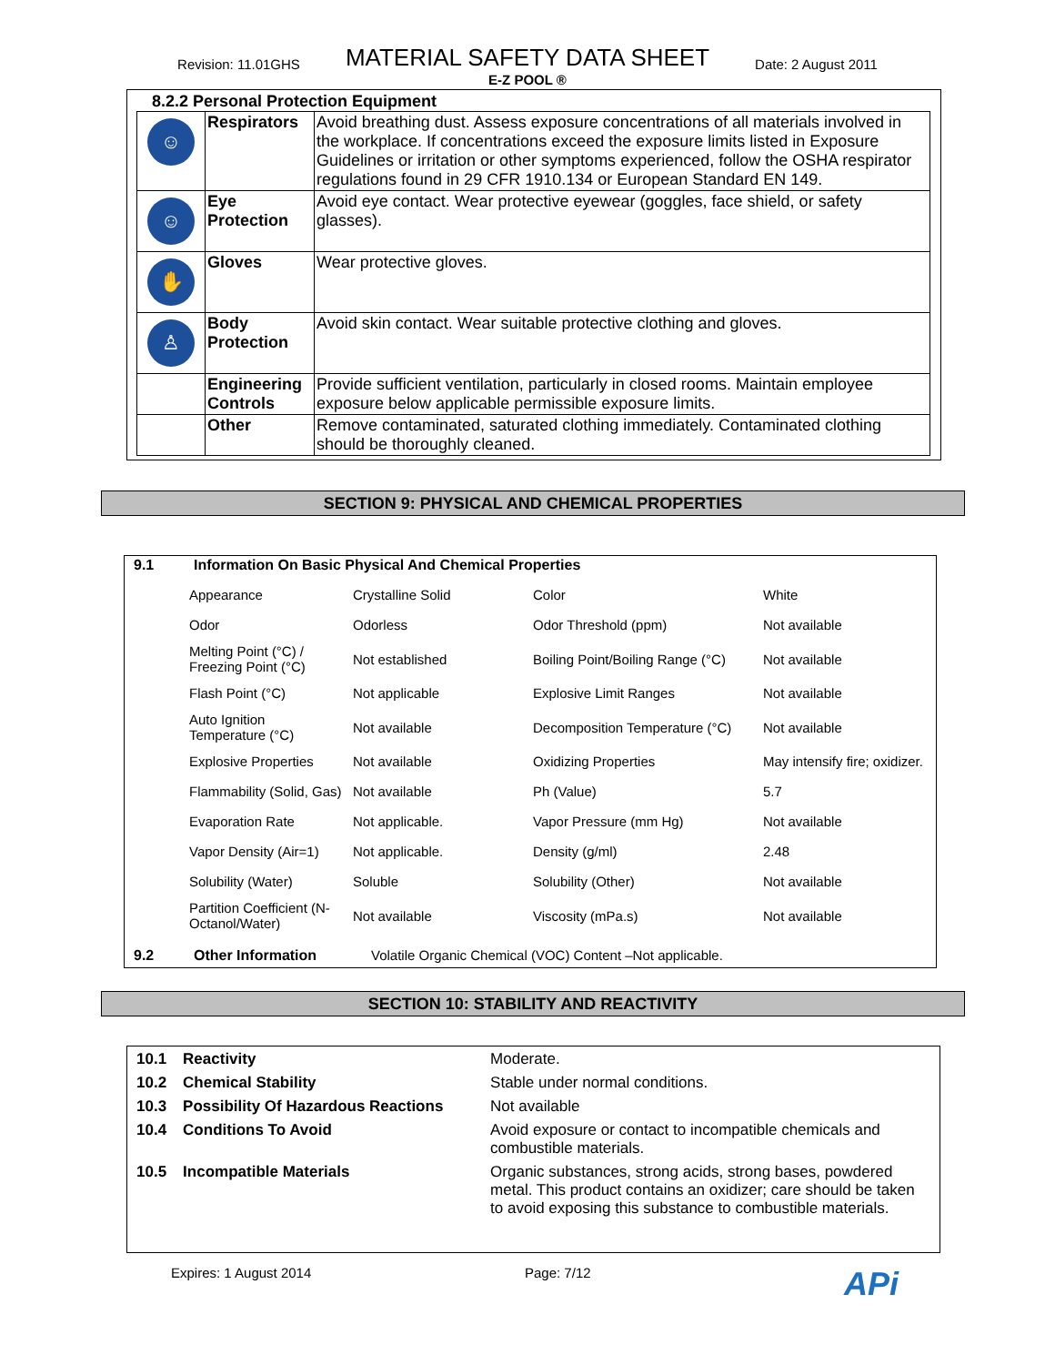Revision: 11.01GHS MATERIAL SAFETY DATA SHEET Date: 2 August 2011
E-Z POOL ®
8.2.2 Personal Protection Equipment
| ☺ | Respirators | Avoid breathing dust. Assess exposure concentrations of all materials involved in the workplace. If concentrations exceed the exposure limits listed in Exposure Guidelines or irritation or other symptoms experienced, follow the OSHA respirator regulations found in 29 CFR 1910.134 or European Standard EN 149. |
| ☺ | Eye Protection | Avoid eye contact. Wear protective eyewear (goggles, face shield, or safety glasses). |
| ✋ | Gloves | Wear protective gloves. |
| ♙ | Body Protection | Avoid skin contact. Wear suitable protective clothing and gloves. |
| | Engineering Controls | Provide sufficient ventilation, particularly in closed rooms. Maintain employee exposure below applicable permissible exposure limits. |
| | Other | Remove contaminated, saturated clothing immediately. Contaminated clothing should be thoroughly cleaned. |
SECTION 9: PHYSICAL AND CHEMICAL PROPERTIES
9.1 Information On Basic Physical And Chemical Properties
| Appearance | Crystalline Solid | Color | White |
| Odor | Odorless | Odor Threshold (ppm) | Not available |
| Melting Point (°C) / Freezing Point (°C) | Not established | Boiling Point/Boiling Range (°C) | Not available |
| Flash Point (°C) | Not applicable | Explosive Limit Ranges | Not available |
| Auto Ignition Temperature (°C) | Not available | Decomposition Temperature (°C) | Not available |
| Explosive Properties | Not available | Oxidizing Properties | May intensify fire; oxidizer. |
| Flammability (Solid, Gas) | Not available | Ph (Value) | 5.7 |
| Evaporation Rate | Not applicable. | Vapor Pressure (mm Hg) | Not available |
| Vapor Density (Air=1) | Not applicable. | Density (g/ml) | 2.48 |
| Solubility (Water) | Soluble | Solubility (Other) | Not available |
| Partition Coefficient (N-Octanol/Water) | Not available | Viscosity (mPa.s) | Not available |
9.2 Other Information Volatile Organic Chemical (VOC) Content –Not applicable.
SECTION 10: STABILITY AND REACTIVITY
| 10.1 | Reactivity | Moderate. |
| 10.2 | Chemical Stability | Stable under normal conditions. |
| 10.3 | Possibility Of Hazardous Reactions | Not available |
| 10.4 | Conditions To Avoid | Avoid exposure or contact to incompatible chemicals and combustible materials. |
| 10.5 | Incompatible Materials | Organic substances, strong acids, strong bases, powdered metal. This product contains an oxidizer; care should be taken to avoid exposing this substance to combustible materials. |
Expires: 1 August 2014 Page: 7/12 APi